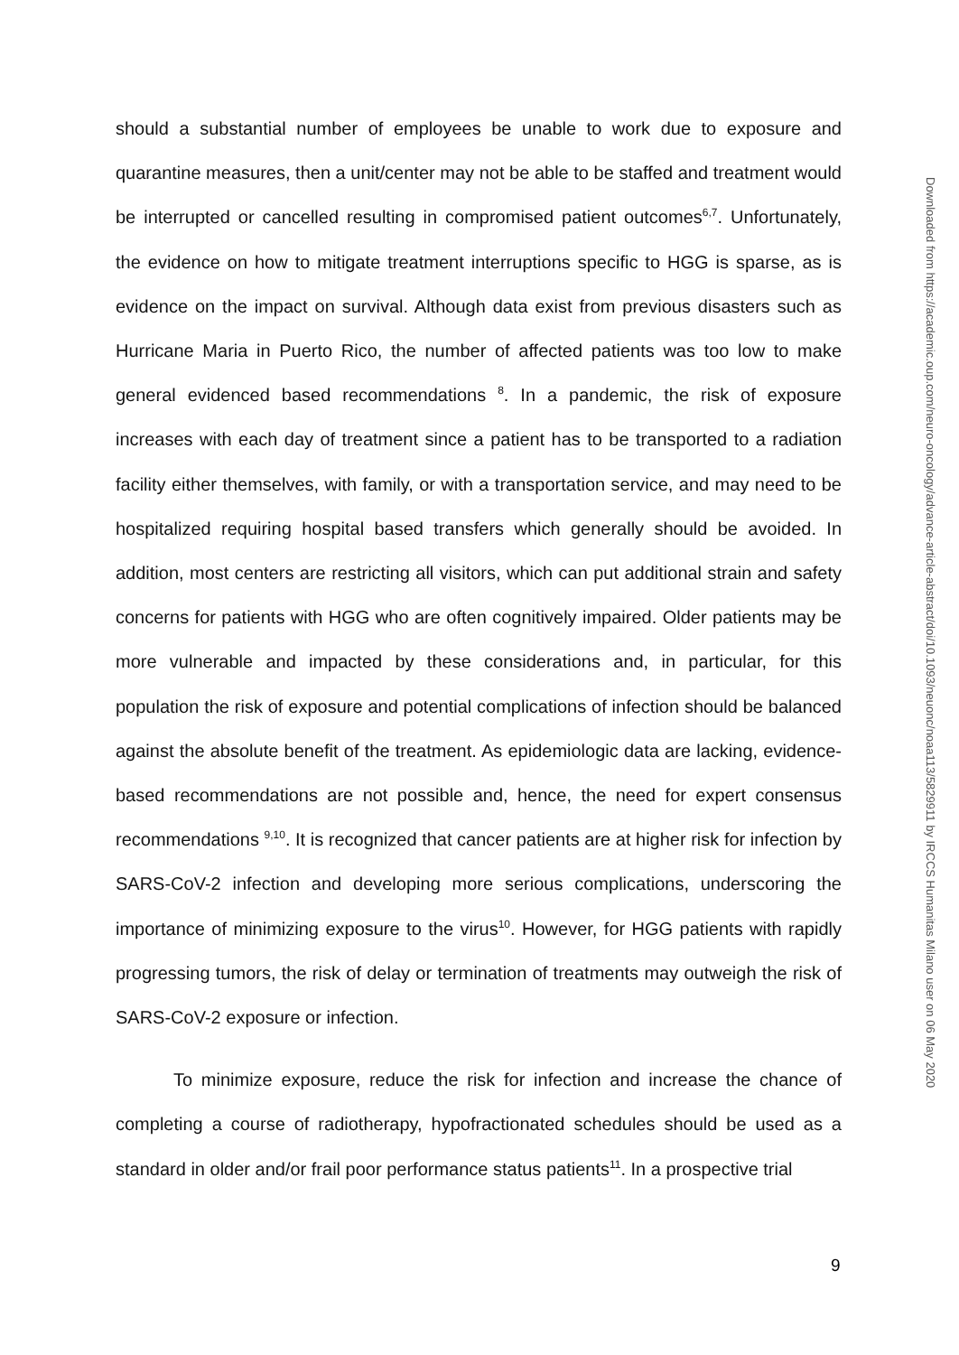should a substantial number of employees be unable to work due to exposure and quarantine measures, then a unit/center may not be able to be staffed and treatment would be interrupted or cancelled resulting in compromised patient outcomes<sup>6,7</sup>. Unfortunately, the evidence on how to mitigate treatment interruptions specific to HGG is sparse, as is evidence on the impact on survival. Although data exist from previous disasters such as Hurricane Maria in Puerto Rico, the number of affected patients was too low to make general evidenced based recommendations <sup>8</sup>. In a pandemic, the risk of exposure increases with each day of treatment since a patient has to be transported to a radiation facility either themselves, with family, or with a transportation service, and may need to be hospitalized requiring hospital based transfers which generally should be avoided. In addition, most centers are restricting all visitors, which can put additional strain and safety concerns for patients with HGG who are often cognitively impaired. Older patients may be more vulnerable and impacted by these considerations and, in particular, for this population the risk of exposure and potential complications of infection should be balanced against the absolute benefit of the treatment. As epidemiologic data are lacking, evidence-based recommendations are not possible and, hence, the need for expert consensus recommendations <sup>9,10</sup>. It is recognized that cancer patients are at higher risk for infection by SARS-CoV-2 infection and developing more serious complications, underscoring the importance of minimizing exposure to the virus<sup>10</sup>. However, for HGG patients with rapidly progressing tumors, the risk of delay or termination of treatments may outweigh the risk of SARS-CoV-2 exposure or infection.
To minimize exposure, reduce the risk for infection and increase the chance of completing a course of radiotherapy, hypofractionated schedules should be used as a standard in older and/or frail poor performance status patients<sup>11</sup>. In a prospective trial
Downloaded from https://academic.oup.com/neuro-oncology/advance-article-abstract/doi/10.1093/neuonc/noaa113/5829911 by IRCCS Humanitas Milano user on 06 May 2020
9